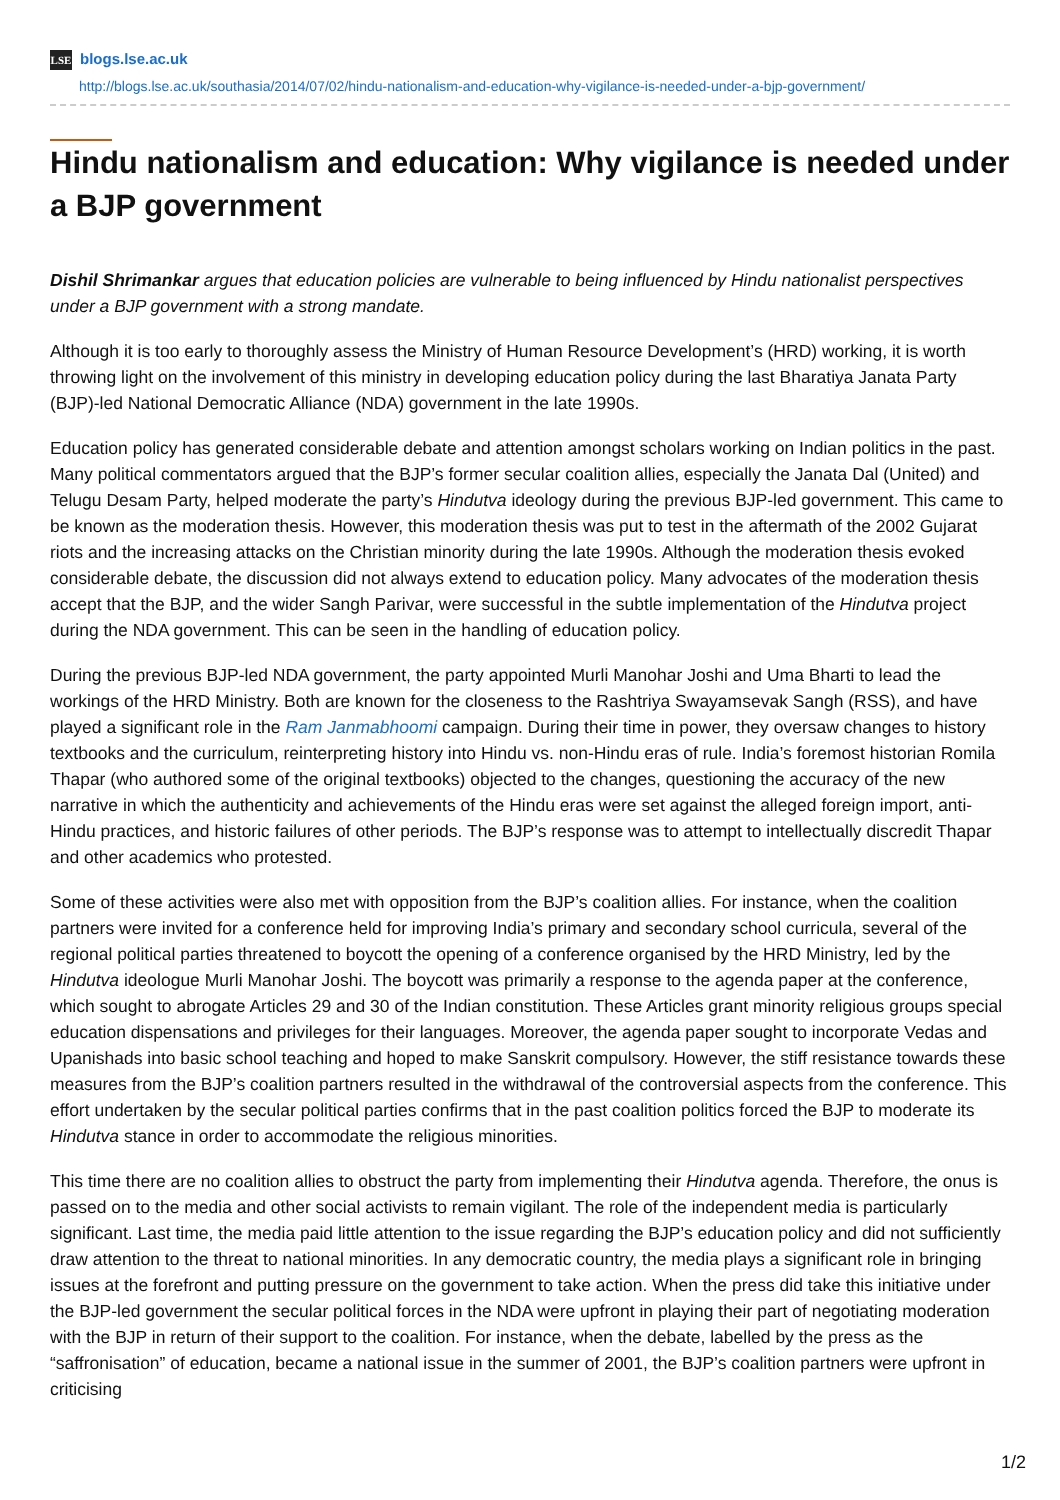LSE
blogs.lse.ac.uk
http://blogs.lse.ac.uk/southasia/2014/07/02/hindu-nationalism-and-education-why-vigilance-is-needed-under-a-bjp-government/
Hindu nationalism and education: Why vigilance is needed under a BJP government
Dishil Shrimankar argues that education policies are vulnerable to being influenced by Hindu nationalist perspectives under a BJP government with a strong mandate.
Although it is too early to thoroughly assess the Ministry of Human Resource Development’s (HRD) working, it is worth throwing light on the involvement of this ministry in developing education policy during the last Bharatiya Janata Party (BJP)-led National Democratic Alliance (NDA) government in the late 1990s.
Education policy has generated considerable debate and attention amongst scholars working on Indian politics in the past. Many political commentators argued that the BJP’s former secular coalition allies, especially the Janata Dal (United) and Telugu Desam Party, helped moderate the party’s Hindutva ideology during the previous BJP-led government. This came to be known as the moderation thesis. However, this moderation thesis was put to test in the aftermath of the 2002 Gujarat riots and the increasing attacks on the Christian minority during the late 1990s. Although the moderation thesis evoked considerable debate, the discussion did not always extend to education policy. Many advocates of the moderation thesis accept that the BJP, and the wider Sangh Parivar, were successful in the subtle implementation of the Hindutva project during the NDA government. This can be seen in the handling of education policy.
During the previous BJP-led NDA government, the party appointed Murli Manohar Joshi and Uma Bharti to lead the workings of the HRD Ministry. Both are known for the closeness to the Rashtriya Swayamsevak Sangh (RSS), and have played a significant role in the Ram Janmabhoomi campaign. During their time in power, they oversaw changes to history textbooks and the curriculum, reinterpreting history into Hindu vs. non-Hindu eras of rule. India’s foremost historian Romila Thapar (who authored some of the original textbooks) objected to the changes, questioning the accuracy of the new narrative in which the authenticity and achievements of the Hindu eras were set against the alleged foreign import, anti-Hindu practices, and historic failures of other periods. The BJP’s response was to attempt to intellectually discredit Thapar and other academics who protested.
Some of these activities were also met with opposition from the BJP’s coalition allies. For instance, when the coalition partners were invited for a conference held for improving India’s primary and secondary school curricula, several of the regional political parties threatened to boycott the opening of a conference organised by the HRD Ministry, led by the Hindutva ideologue Murli Manohar Joshi. The boycott was primarily a response to the agenda paper at the conference, which sought to abrogate Articles 29 and 30 of the Indian constitution. These Articles grant minority religious groups special education dispensations and privileges for their languages. Moreover, the agenda paper sought to incorporate Vedas and Upanishads into basic school teaching and hoped to make Sanskrit compulsory. However, the stiff resistance towards these measures from the BJP’s coalition partners resulted in the withdrawal of the controversial aspects from the conference. This effort undertaken by the secular political parties confirms that in the past coalition politics forced the BJP to moderate its Hindutva stance in order to accommodate the religious minorities.
This time there are no coalition allies to obstruct the party from implementing their Hindutva agenda. Therefore, the onus is passed on to the media and other social activists to remain vigilant. The role of the independent media is particularly significant. Last time, the media paid little attention to the issue regarding the BJP’s education policy and did not sufficiently draw attention to the threat to national minorities. In any democratic country, the media plays a significant role in bringing issues at the forefront and putting pressure on the government to take action. When the press did take this initiative under the BJP-led government the secular political forces in the NDA were upfront in playing their part of negotiating moderation with the BJP in return of their support to the coalition. For instance, when the debate, labelled by the press as the “saffronisation” of education, became a national issue in the summer of 2001, the BJP’s coalition partners were upfront in criticising
1/2